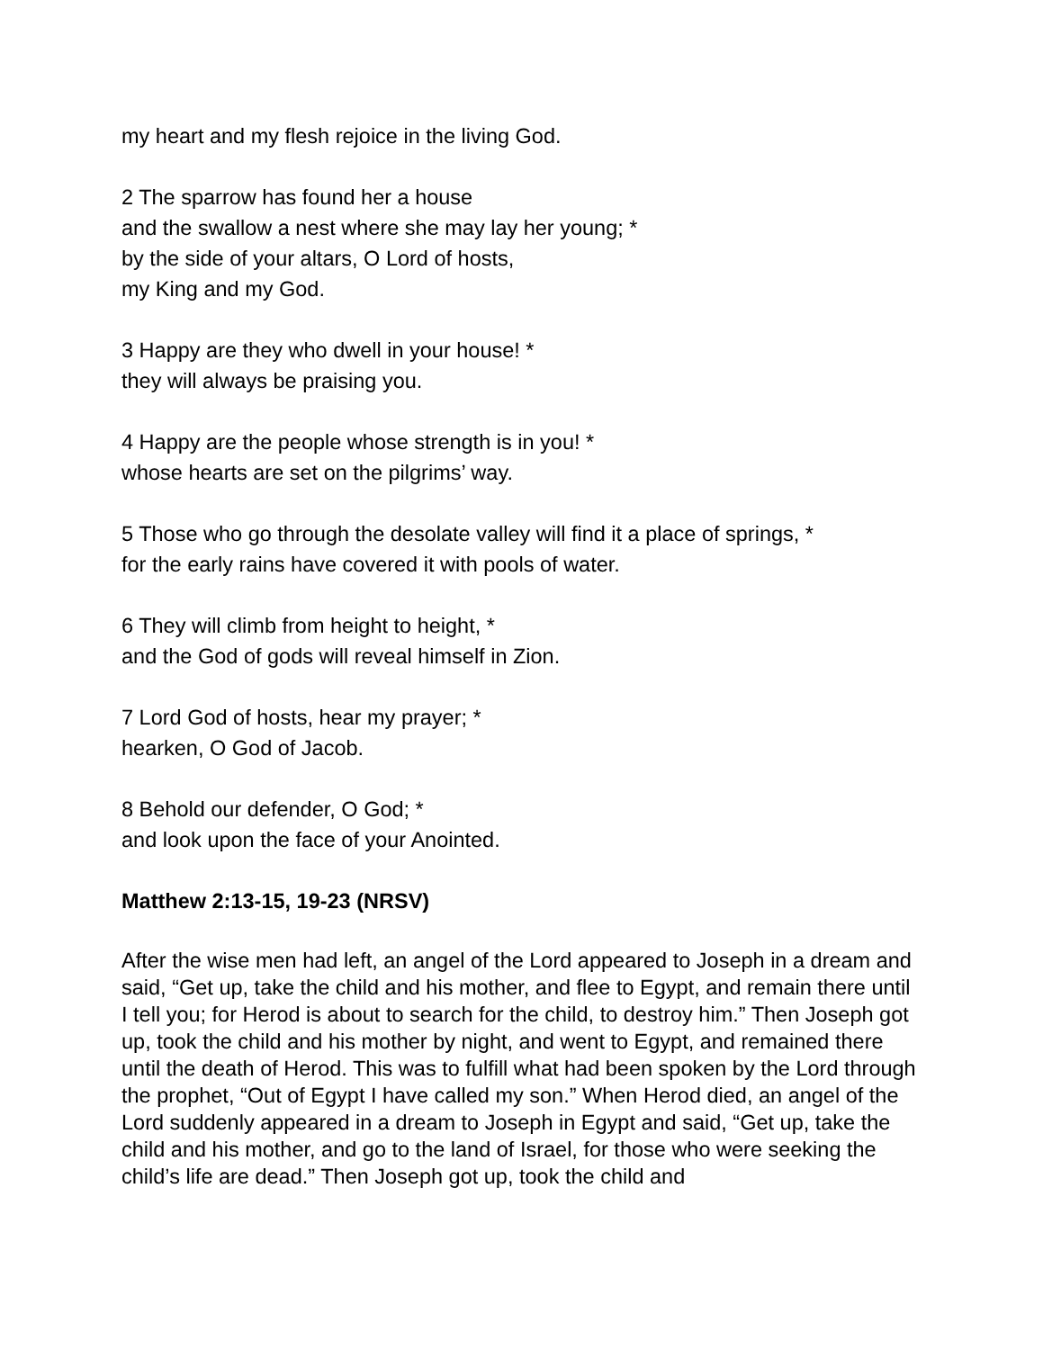my heart and my flesh rejoice in the living God.
2 The sparrow has found her a house
and the swallow a nest where she may lay her young; *
by the side of your altars, O Lord of hosts,
my King and my God.
3 Happy are they who dwell in your house! *
they will always be praising you.
4 Happy are the people whose strength is in you! *
whose hearts are set on the pilgrims’ way.
5 Those who go through the desolate valley will find it a place of springs, *
for the early rains have covered it with pools of water.
6 They will climb from height to height, *
and the God of gods will reveal himself in Zion.
7 Lord God of hosts, hear my prayer; *
hearken, O God of Jacob.
8 Behold our defender, O God; *
and look upon the face of your Anointed.
Matthew 2:13-15, 19-23 (NRSV)
After the wise men had left, an angel of the Lord appeared to Joseph in a dream and said, “Get up, take the child and his mother, and flee to Egypt, and remain there until I tell you; for Herod is about to search for the child, to destroy him.” Then Joseph got up, took the child and his mother by night, and went to Egypt, and remained there until the death of Herod. This was to fulfill what had been spoken by the Lord through the prophet, “Out of Egypt I have called my son.” When Herod died, an angel of the Lord suddenly appeared in a dream to Joseph in Egypt and said, “Get up, take the child and his mother, and go to the land of Israel, for those who were seeking the child’s life are dead.” Then Joseph got up, took the child and